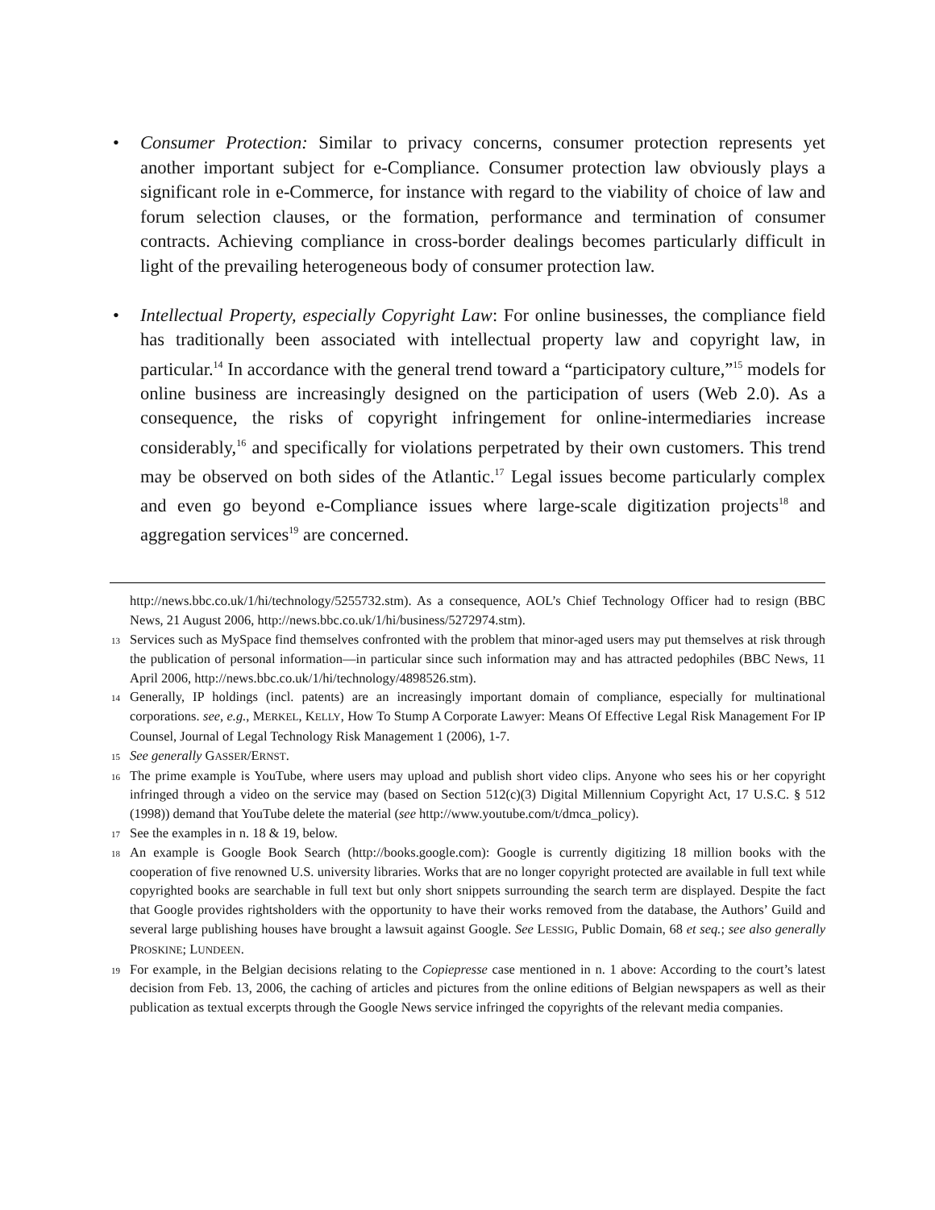• Consumer Protection: Similar to privacy concerns, consumer protection represents yet another important subject for e-Compliance. Consumer protection law obviously plays a significant role in e-Commerce, for instance with regard to the viability of choice of law and forum selection clauses, or the formation, performance and termination of consumer contracts. Achieving compliance in cross-border dealings becomes particularly difficult in light of the prevailing heterogeneous body of consumer protection law.
• Intellectual Property, especially Copyright Law: For online businesses, the compliance field has traditionally been associated with intellectual property law and copyright law, in particular.<sup>14</sup> In accordance with the general trend toward a “participatory culture,”<sup>15</sup> models for online business are increasingly designed on the participation of users (Web 2.0). As a consequence, the risks of copyright infringement for online-intermediaries increase considerably,<sup>16</sup> and specifically for violations perpetrated by their own customers. This trend may be observed on both sides of the Atlantic.<sup>17</sup> Legal issues become particularly complex and even go beyond e-Compliance issues where large-scale digitization projects<sup>18</sup> and aggregation services<sup>19</sup> are concerned.
http://news.bbc.co.uk/1/hi/technology/5255732.stm). As a consequence, AOL’s Chief Technology Officer had to resign (BBC News, 21 August 2006, http://news.bbc.co.uk/1/hi/business/5272974.stm).
<sup>13</sup> Services such as MySpace find themselves confronted with the problem that minor-aged users may put themselves at risk through the publication of personal information—in particular since such information may and has attracted pedophiles (BBC News, 11 April 2006, http://news.bbc.co.uk/1/hi/technology/4898526.stm).
<sup>14</sup> Generally, IP holdings (incl. patents) are an increasingly important domain of compliance, especially for multinational corporations. see, e.g., MERKEL, KELLY, How To Stump A Corporate Lawyer: Means Of Effective Legal Risk Management For IP Counsel, Journal of Legal Technology Risk Management 1 (2006), 1-7.
<sup>15</sup> See generally GASSER/ERNST.
<sup>16</sup> The prime example is YouTube, where users may upload and publish short video clips. Anyone who sees his or her copyright infringed through a video on the service may (based on Section 512(c)(3) Digital Millennium Copyright Act, 17 U.S.C. § 512 (1998)) demand that YouTube delete the material (see http://www.youtube.com/t/dmca_policy).
<sup>17</sup> See the examples in n. 18 & 19, below.
<sup>18</sup> An example is Google Book Search (http://books.google.com): Google is currently digitizing 18 million books with the cooperation of five renowned U.S. university libraries. Works that are no longer copyright protected are available in full text while copyrighted books are searchable in full text but only short snippets surrounding the search term are displayed. Despite the fact that Google provides rightsholders with the opportunity to have their works removed from the database, the Authors’ Guild and several large publishing houses have brought a lawsuit against Google. See LESSIG, Public Domain, 68 et seq.; see also generally PROSKINE; LUNDEEN.
<sup>19</sup> For example, in the Belgian decisions relating to the Copiepresse case mentioned in n. 1 above: According to the court’s latest decision from Feb. 13, 2006, the caching of articles and pictures from the online editions of Belgian newspapers as well as their publication as textual excerpts through the Google News service infringed the copyrights of the relevant media companies.